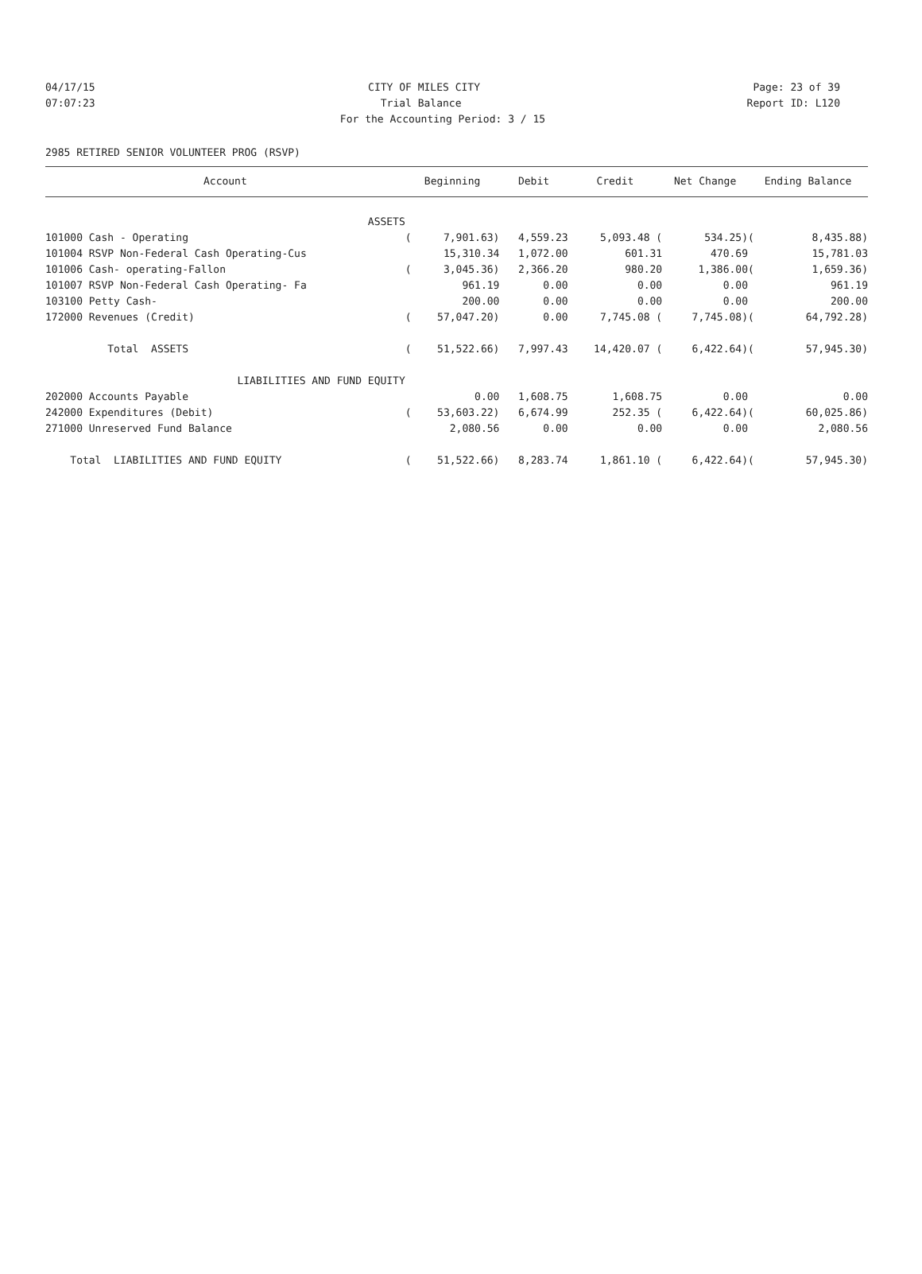04/17/15 CITY OF MILES CITY Page: 23 of 39
07:07:23 Trial Balance Report ID: L120
For the Accounting Period: 3 / 15
2985 RETIRED SENIOR VOLUNTEER PROG (RSVP)
| Account | Beginning | | Debit | Credit | Net Change | Ending Balance | |
| --- | --- | --- | --- | --- | --- | --- | --- |
| ASSETS | | | | | | | |
| 101000 Cash - Operating | ( | 7,901.63) | 4,559.23 | 5,093.48 ( | 534.25) | ( | 8,435.88) |
| 101004 RSVP Non-Federal Cash Operating-Cus | | 15,310.34 | 1,072.00 | 601.31 | 470.69 | | 15,781.03 |
| 101006 Cash- operating-Fallon | ( | 3,045.36) | 2,366.20 | 980.20 | 1,386.00 | ( | 1,659.36) |
| 101007 RSVP Non-Federal Cash Operating- Fa | | 961.19 | 0.00 | 0.00 | 0.00 | | 961.19 |
| 103100 Petty Cash- | | 200.00 | 0.00 | 0.00 | 0.00 | | 200.00 |
| 172000 Revenues (Credit) | ( | 57,047.20) | 0.00 | 7,745.08 ( | 7,745.08) | ( | 64,792.28) |
| Total ASSETS | ( | 51,522.66) | 7,997.43 | 14,420.07 ( | 6,422.64) | ( | 57,945.30) |
| LIABILITIES AND FUND EQUITY | | | | | | | |
| 202000 Accounts Payable | | 0.00 | 1,608.75 | 1,608.75 | 0.00 | | 0.00 |
| 242000 Expenditures (Debit) | ( | 53,603.22) | 6,674.99 | 252.35 ( | 6,422.64) | ( | 60,025.86) |
| 271000 Unreserved Fund Balance | | 2,080.56 | 0.00 | 0.00 | 0.00 | | 2,080.56 |
| Total LIABILITIES AND FUND EQUITY | ( | 51,522.66) | 8,283.74 | 1,861.10 ( | 6,422.64) | ( | 57,945.30) |